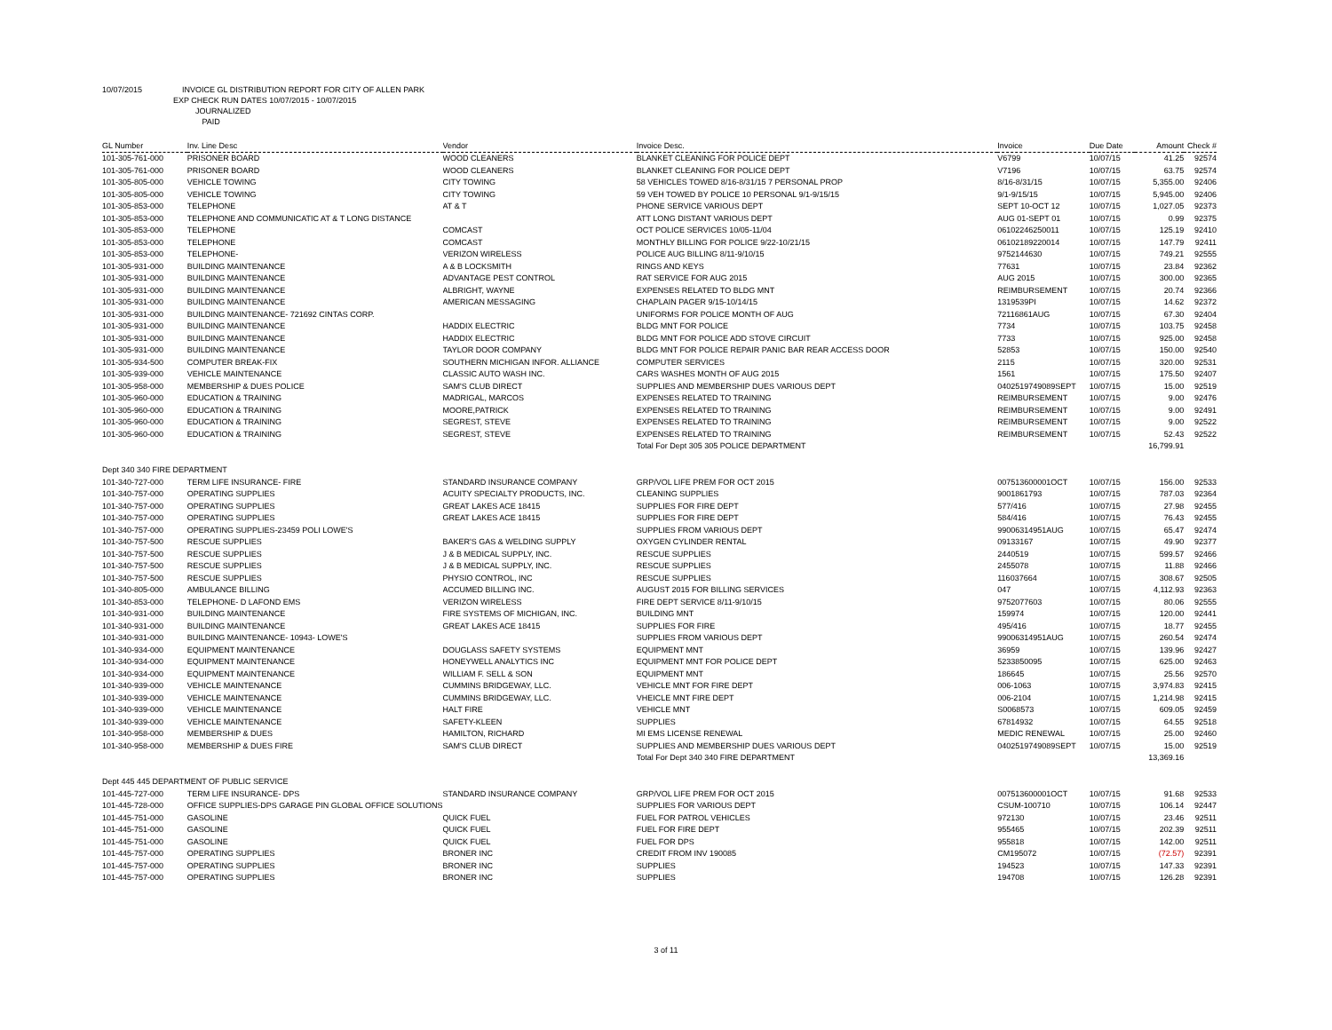10/07/2015 INVOICE GL DISTRIBUTION REPORT FOR CITY OF ALLEN PARK
EXP CHECK RUN DATES 10/07/2015 - 10/07/2015
JOURNALIZED
PAID
| GL Number | Inv. Line Desc | Vendor | Invoice Desc. | Invoice | Due Date | Amount | Check # |
| --- | --- | --- | --- | --- | --- | --- | --- |
| 101-305-761-000 | PRISONER BOARD | WOOD CLEANERS | BLANKET CLEANING FOR POLICE DEPT | V6799 | 10/07/15 | 41.25 | 92574 |
| 101-305-761-000 | PRISONER BOARD | WOOD CLEANERS | BLANKET CLEANING FOR POLICE DEPT | V7196 | 10/07/15 | 63.75 | 92574 |
| 101-305-805-000 | VEHICLE TOWING | CITY TOWING | 58 VEHICLES TOWED 8/16-8/31/15 7 PERSONAL PROP | 8/16-8/31/15 | 10/07/15 | 5,355.00 | 92406 |
| 101-305-805-000 | VEHICLE TOWING | CITY TOWING | 59 VEH TOWED BY POLICE 10 PERSONAL 9/1-9/15/15 | 9/1-9/15/15 | 10/07/15 | 5,945.00 | 92406 |
| 101-305-853-000 | TELEPHONE | AT & T | PHONE SERVICE VARIOUS DEPT | SEPT 10-OCT 12 | 10/07/15 | 1,027.05 | 92373 |
| 101-305-853-000 | TELEPHONE AND COMMUNICATIC AT & T LONG DISTANCE | | ATT LONG DISTANT VARIOUS DEPT | AUG 01-SEPT 01 | 10/07/15 | 0.99 | 92375 |
| 101-305-853-000 | TELEPHONE | COMCAST | OCT POLICE SERVICES 10/05-11/04 | 06102246250011 | 10/07/15 | 125.19 | 92410 |
| 101-305-853-000 | TELEPHONE | COMCAST | MONTHLY BILLING FOR POLICE 9/22-10/21/15 | 06102189220014 | 10/07/15 | 147.79 | 92411 |
| 101-305-853-000 | TELEPHONE- | VERIZON WIRELESS | POLICE AUG BILLING 8/11-9/10/15 | 9752144630 | 10/07/15 | 749.21 | 92555 |
| 101-305-931-000 | BUILDING MAINTENANCE | A & B LOCKSMITH | RINGS AND KEYS | 77631 | 10/07/15 | 23.84 | 92362 |
| 101-305-931-000 | BUILDING MAINTENANCE | ADVANTAGE PEST CONTROL | RAT SERVICE FOR AUG 2015 | AUG 2015 | 10/07/15 | 300.00 | 92365 |
| 101-305-931-000 | BUILDING MAINTENANCE | ALBRIGHT, WAYNE | EXPENSES RELATED TO BLDG MNT | REIMBURSEMENT | 10/07/15 | 20.74 | 92366 |
| 101-305-931-000 | BUILDING MAINTENANCE | AMERICAN MESSAGING | CHAPLAIN PAGER 9/15-10/14/15 | 1319539PI | 10/07/15 | 14.62 | 92372 |
| 101-305-931-000 | BUILDING MAINTENANCE- 721692 CINTAS CORP. | | UNIFORMS FOR POLICE MONTH OF AUG | 72116861AUG | 10/07/15 | 67.30 | 92404 |
| 101-305-931-000 | BUILDING MAINTENANCE | HADDIX ELECTRIC | BLDG MNT FOR POLICE | 7734 | 10/07/15 | 103.75 | 92458 |
| 101-305-931-000 | BUILDING MAINTENANCE | HADDIX ELECTRIC | BLDG MNT FOR POLICE ADD STOVE CIRCUIT | 7733 | 10/07/15 | 925.00 | 92458 |
| 101-305-931-000 | BUILDING MAINTENANCE | TAYLOR DOOR COMPANY | BLDG MNT FOR POLICE REPAIR PANIC BAR REAR ACCESS DOOR | 52853 | 10/07/15 | 150.00 | 92540 |
| 101-305-934-500 | COMPUTER BREAK-FIX | SOUTHERN MICHIGAN INFOR. ALLIANCE | COMPUTER SERVICES | 2115 | 10/07/15 | 320.00 | 92531 |
| 101-305-939-000 | VEHICLE MAINTENANCE | CLASSIC AUTO WASH INC. | CARS WASHES MONTH OF AUG 2015 | 1561 | 10/07/15 | 175.50 | 92407 |
| 101-305-958-000 | MEMBERSHIP & DUES POLICE | SAM'S CLUB DIRECT | SUPPLIES AND MEMBERSHIP DUES VARIOUS DEPT | 0402519749089SEPT | 10/07/15 | 15.00 | 92519 |
| 101-305-960-000 | EDUCATION & TRAINING | MADRIGAL, MARCOS | EXPENSES RELATED TO TRAINING | REIMBURSEMENT | 10/07/15 | 9.00 | 92476 |
| 101-305-960-000 | EDUCATION & TRAINING | MOORE,PATRICK | EXPENSES RELATED TO TRAINING | REIMBURSEMENT | 10/07/15 | 9.00 | 92491 |
| 101-305-960-000 | EDUCATION & TRAINING | SEGREST, STEVE | EXPENSES RELATED TO TRAINING | REIMBURSEMENT | 10/07/15 | 9.00 | 92522 |
| 101-305-960-000 | EDUCATION & TRAINING | SEGREST, STEVE | EXPENSES RELATED TO TRAINING | REIMBURSEMENT | 10/07/15 | 52.43 | 92522 |
| | | | Total For Dept 305 305 POLICE DEPARTMENT | | | 16,799.91 | |
| Dept 340 340 FIRE DEPARTMENT | | | | | | | |
| 101-340-727-000 | TERM LIFE INSURANCE- FIRE | STANDARD INSURANCE COMPANY | GRP/VOL LIFE PREM FOR OCT 2015 | 007513600001OCT | 10/07/15 | 156.00 | 92533 |
| 101-340-757-000 | OPERATING SUPPLIES | ACUITY SPECIALTY PRODUCTS, INC. | CLEANING SUPPLIES | 9001861793 | 10/07/15 | 787.03 | 92364 |
| 101-340-757-000 | OPERATING SUPPLIES | GREAT LAKES ACE 18415 | SUPPLIES FOR FIRE DEPT | 577/416 | 10/07/15 | 27.98 | 92455 |
| 101-340-757-000 | OPERATING SUPPLIES | GREAT LAKES ACE 18415 | SUPPLIES FOR FIRE DEPT | 584/416 | 10/07/15 | 76.43 | 92455 |
| 101-340-757-000 | OPERATING SUPPLIES-23459 POLI LOWE'S | | SUPPLIES FROM VARIOUS DEPT | 99006314951AUG | 10/07/15 | 65.47 | 92474 |
| 101-340-757-500 | RESCUE SUPPLIES | BAKER'S GAS & WELDING SUPPLY | OXYGEN CYLINDER RENTAL | 09133167 | 10/07/15 | 49.90 | 92377 |
| 101-340-757-500 | RESCUE SUPPLIES | J & B MEDICAL SUPPLY, INC. | RESCUE SUPPLIES | 2440519 | 10/07/15 | 599.57 | 92466 |
| 101-340-757-500 | RESCUE SUPPLIES | J & B MEDICAL SUPPLY, INC. | RESCUE SUPPLIES | 2455078 | 10/07/15 | 11.88 | 92466 |
| 101-340-757-500 | RESCUE SUPPLIES | PHYSIO CONTROL, INC | RESCUE SUPPLIES | 116037664 | 10/07/15 | 308.67 | 92505 |
| 101-340-805-000 | AMBULANCE BILLING | ACCUMED BILLING INC. | AUGUST 2015 FOR BILLING SERVICES | 047 | 10/07/15 | 4,112.93 | 92363 |
| 101-340-853-000 | TELEPHONE- D LAFOND EMS | VERIZON WIRELESS | FIRE DEPT SERVICE 8/11-9/10/15 | 9752077603 | 10/07/15 | 80.06 | 92555 |
| 101-340-931-000 | BUILDING MAINTENANCE | FIRE SYSTEMS OF MICHIGAN, INC. | BUILDING MNT | 159974 | 10/07/15 | 120.00 | 92441 |
| 101-340-931-000 | BUILDING MAINTENANCE | GREAT LAKES ACE 18415 | SUPPLIES FOR FIRE | 495/416 | 10/07/15 | 18.77 | 92455 |
| 101-340-931-000 | BUILDING MAINTENANCE- 10943- LOWE'S | | SUPPLIES FROM VARIOUS DEPT | 99006314951AUG | 10/07/15 | 260.54 | 92474 |
| 101-340-934-000 | EQUIPMENT MAINTENANCE | DOUGLASS SAFETY SYSTEMS | EQUIPMENT MNT | 36959 | 10/07/15 | 139.96 | 92427 |
| 101-340-934-000 | EQUIPMENT MAINTENANCE | HONEYWELL ANALYTICS INC | EQUIPMENT MNT FOR POLICE DEPT | 5233850095 | 10/07/15 | 625.00 | 92463 |
| 101-340-934-000 | EQUIPMENT MAINTENANCE | WILLIAM F. SELL & SON | EQUIPMENT MNT | 186645 | 10/07/15 | 25.56 | 92570 |
| 101-340-939-000 | VEHICLE MAINTENANCE | CUMMINS BRIDGEWAY, LLC. | VEHICLE MNT FOR FIRE DEPT | 006-1063 | 10/07/15 | 3,974.83 | 92415 |
| 101-340-939-000 | VEHICLE MAINTENANCE | CUMMINS BRIDGEWAY, LLC. | VHEICLE MNT FIRE DEPT | 006-2104 | 10/07/15 | 1,214.98 | 92415 |
| 101-340-939-000 | VEHICLE MAINTENANCE | HALT FIRE | VEHICLE MNT | S0068573 | 10/07/15 | 609.05 | 92459 |
| 101-340-939-000 | VEHICLE MAINTENANCE | SAFETY-KLEEN | SUPPLIES | 67814932 | 10/07/15 | 64.55 | 92518 |
| 101-340-958-000 | MEMBERSHIP & DUES | HAMILTON, RICHARD | MI EMS LICENSE RENEWAL | MEDIC RENEWAL | 10/07/15 | 25.00 | 92460 |
| 101-340-958-000 | MEMBERSHIP & DUES FIRE | SAM'S CLUB DIRECT | SUPPLIES AND MEMBERSHIP DUES VARIOUS DEPT | 0402519749089SEPT | 10/07/15 | 15.00 | 92519 |
| | | | Total For Dept 340 340 FIRE DEPARTMENT | | | 13,369.16 | |
| Dept 445 445 DEPARTMENT OF PUBLIC SERVICE | | | | | | | |
| 101-445-727-000 | TERM LIFE INSURANCE- DPS | STANDARD INSURANCE COMPANY | GRP/VOL LIFE PREM FOR OCT 2015 | 007513600001OCT | 10/07/15 | 91.68 | 92533 |
| 101-445-728-000 | OFFICE SUPPLIES-DPS GARAGE PIN GLOBAL OFFICE SOLUTIONS | | SUPPLIES FOR VARIOUS DEPT | CSUM-100710 | 10/07/15 | 106.14 | 92447 |
| 101-445-751-000 | GASOLINE | QUICK FUEL | FUEL FOR PATROL VEHICLES | 972130 | 10/07/15 | 23.46 | 92511 |
| 101-445-751-000 | GASOLINE | QUICK FUEL | FUEL FOR FIRE DEPT | 955465 | 10/07/15 | 202.39 | 92511 |
| 101-445-751-000 | GASOLINE | QUICK FUEL | FUEL FOR DPS | 955818 | 10/07/15 | 142.00 | 92511 |
| 101-445-757-000 | OPERATING SUPPLIES | BRONER INC | CREDIT FROM INV 190085 | CM195072 | 10/07/15 | (72.57) | 92391 |
| 101-445-757-000 | OPERATING SUPPLIES | BRONER INC | SUPPLIES | 194523 | 10/07/15 | 147.33 | 92391 |
| 101-445-757-000 | OPERATING SUPPLIES | BRONER INC | SUPPLIES | 194708 | 10/07/15 | 126.28 | 92391 |
3 of 11